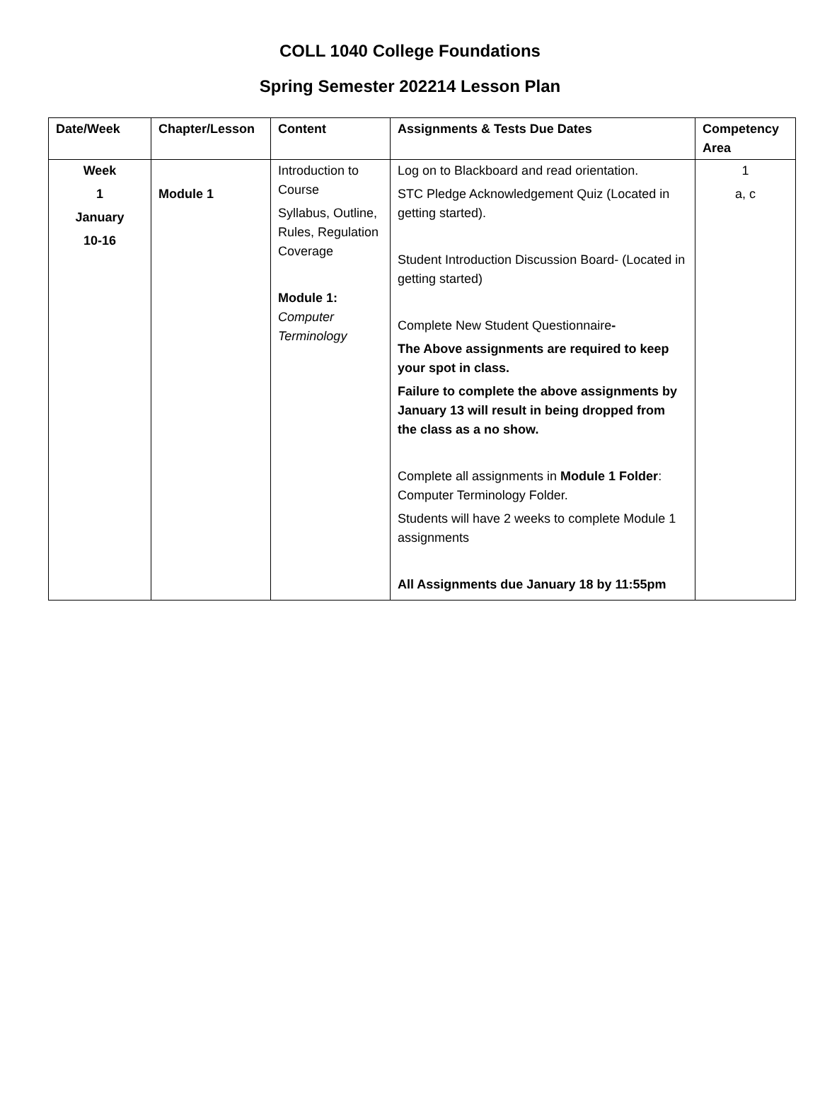COLL 1040 College Foundations
Spring Semester 202214 Lesson Plan
| Date/Week | Chapter/Lesson | Content | Assignments & Tests Due Dates | Competency Area |
| --- | --- | --- | --- | --- |
| Week 1 January 10-16 | Module 1 | Introduction to Course Syllabus, Outline, Rules, Regulation Coverage Module 1: Computer Terminology | Log on to Blackboard and read orientation. STC Pledge Acknowledgement Quiz (Located in getting started). Student Introduction Discussion Board- (Located in getting started) Complete New Student Questionnaire - The Above assignments are required to keep your spot in class. Failure to complete the above assignments by January 13 will result in being dropped from the class as a no show. Complete all assignments in Module 1 Folder : Computer Terminology Folder. Students will have 2 weeks to complete Module 1 assignments All Assignments due January 18 by 11:55pm | 1 a, c |